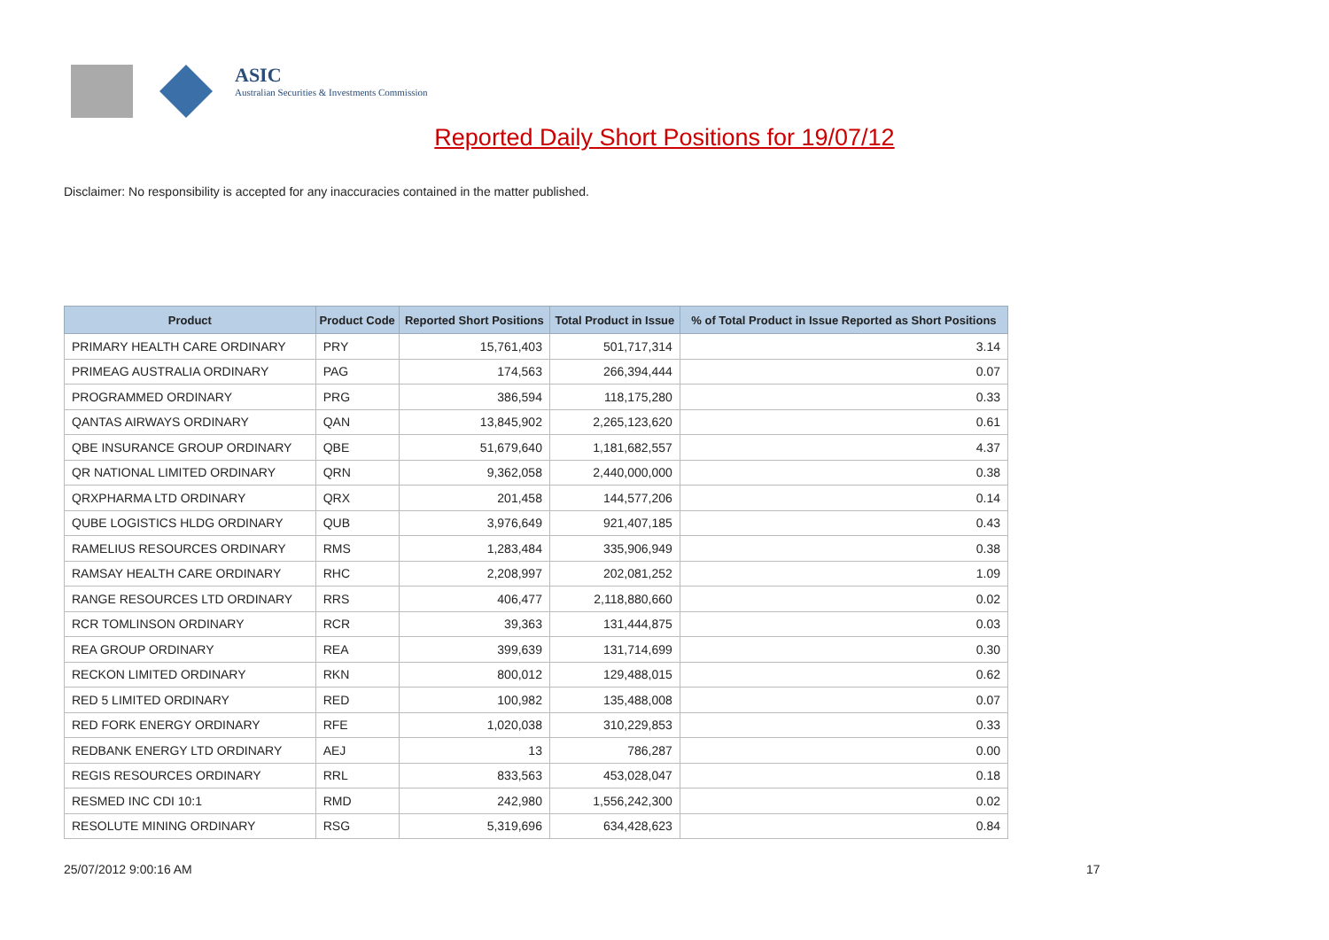ASIC
Australian Securities & Investments Commission
Reported Daily Short Positions for 19/07/12
Disclaimer: No responsibility is accepted for any inaccuracies contained in the matter published.
| Product | Product Code | Reported Short Positions | Total Product in Issue | % of Total Product in Issue Reported as Short Positions |
| --- | --- | --- | --- | --- |
| PRIMARY HEALTH CARE ORDINARY | PRY | 15,761,403 | 501,717,314 | 3.14 |
| PRIMEAG AUSTRALIA ORDINARY | PAG | 174,563 | 266,394,444 | 0.07 |
| PROGRAMMED ORDINARY | PRG | 386,594 | 118,175,280 | 0.33 |
| QANTAS AIRWAYS ORDINARY | QAN | 13,845,902 | 2,265,123,620 | 0.61 |
| QBE INSURANCE GROUP ORDINARY | QBE | 51,679,640 | 1,181,682,557 | 4.37 |
| QR NATIONAL LIMITED ORDINARY | QRN | 9,362,058 | 2,440,000,000 | 0.38 |
| QRXPHARMA LTD ORDINARY | QRX | 201,458 | 144,577,206 | 0.14 |
| QUBE LOGISTICS HLDG ORDINARY | QUB | 3,976,649 | 921,407,185 | 0.43 |
| RAMELIUS RESOURCES ORDINARY | RMS | 1,283,484 | 335,906,949 | 0.38 |
| RAMSAY HEALTH CARE ORDINARY | RHC | 2,208,997 | 202,081,252 | 1.09 |
| RANGE RESOURCES LTD ORDINARY | RRS | 406,477 | 2,118,880,660 | 0.02 |
| RCR TOMLINSON ORDINARY | RCR | 39,363 | 131,444,875 | 0.03 |
| REA GROUP ORDINARY | REA | 399,639 | 131,714,699 | 0.30 |
| RECKON LIMITED ORDINARY | RKN | 800,012 | 129,488,015 | 0.62 |
| RED 5 LIMITED ORDINARY | RED | 100,982 | 135,488,008 | 0.07 |
| RED FORK ENERGY ORDINARY | RFE | 1,020,038 | 310,229,853 | 0.33 |
| REDBANK ENERGY LTD ORDINARY | AEJ | 13 | 786,287 | 0.00 |
| REGIS RESOURCES ORDINARY | RRL | 833,563 | 453,028,047 | 0.18 |
| RESMED INC CDI 10:1 | RMD | 242,980 | 1,556,242,300 | 0.02 |
| RESOLUTE MINING ORDINARY | RSG | 5,319,696 | 634,428,623 | 0.84 |
25/07/2012 9:00:16 AM 17